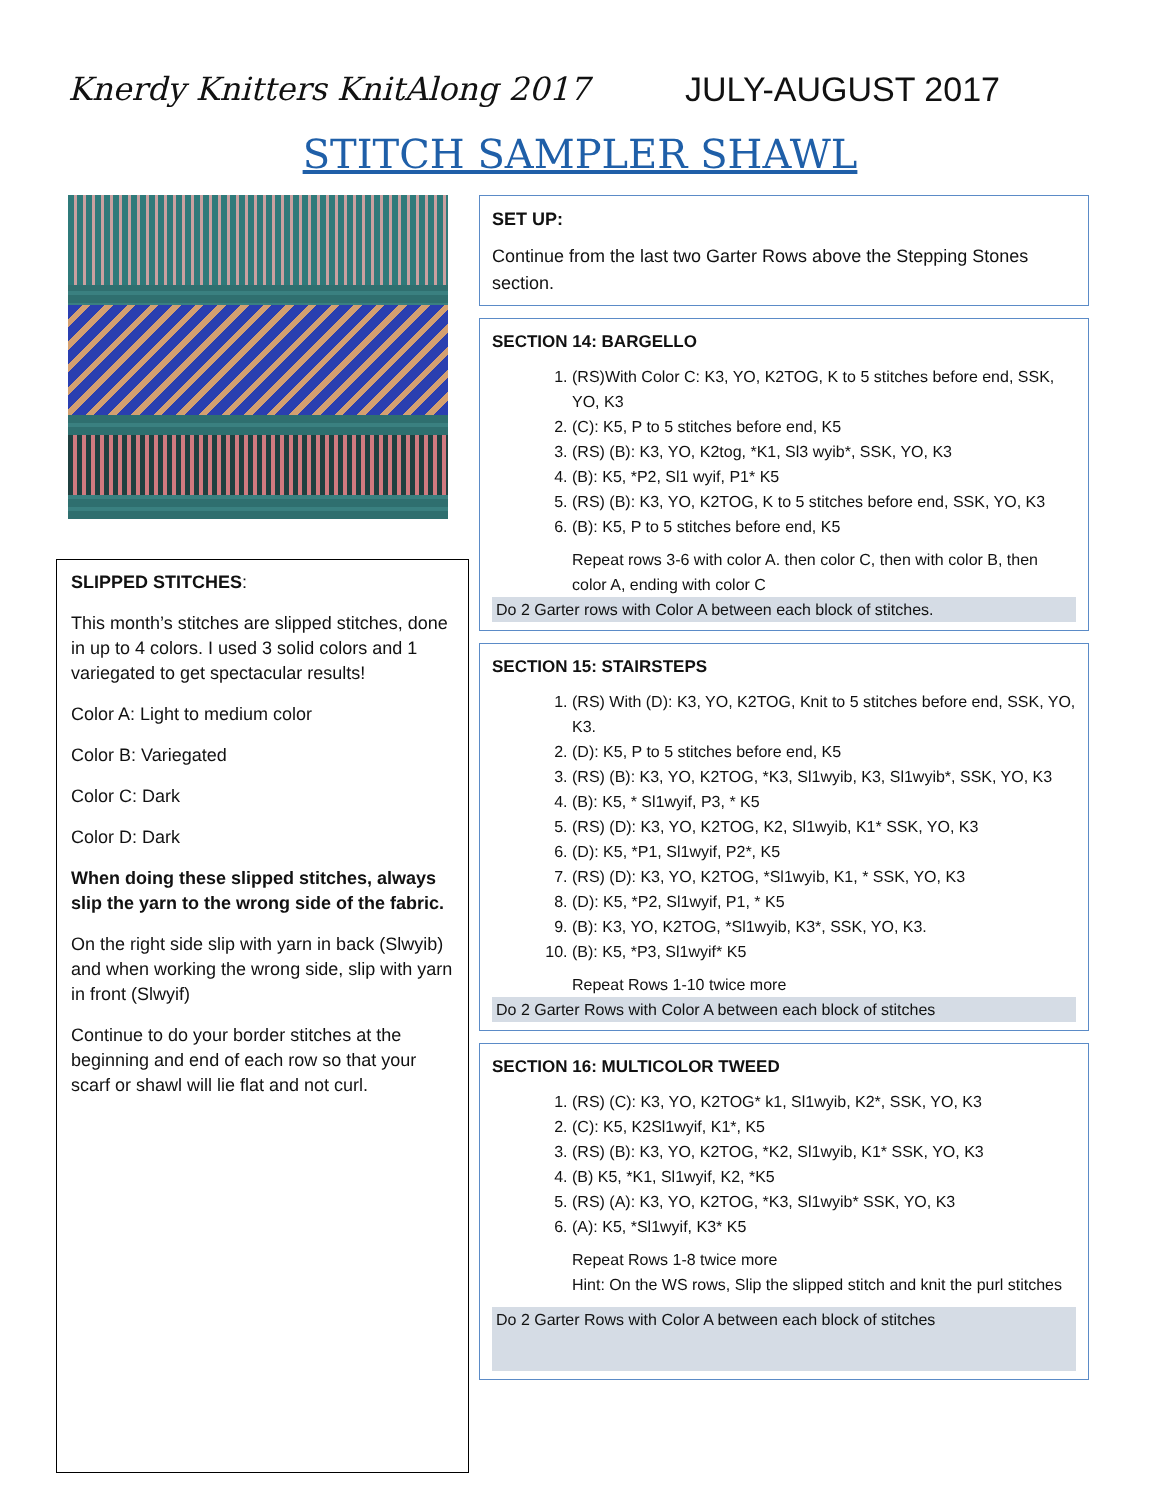Knerdy Knitters KnitAlong 2017 JULY-AUGUST 2017
STITCH SAMPLER SHAWL
SLIPPED STITCHES:
This month’s stitches are slipped stitches, done in up to 4 colors. I used 3 solid colors and 1 variegated to get spectacular results!
Color A: Light to medium color
Color B: Variegated
Color C: Dark
Color D: Dark
When doing these slipped stitches, always slip the yarn to the wrong side of the fabric.
On the right side slip with yarn in back (Slwyib) and when working the wrong side, slip with yarn in front (Slwyif)
Continue to do your border stitches at the beginning and end of each row so that your scarf or shawl will lie flat and not curl.
SET UP:
Continue from the last two Garter Rows above the Stepping Stones section.
SECTION 14: BARGELLO
1. (RS)With Color C: K3, YO, K2TOG, K to 5 stitches before end, SSK, YO, K3
2. (C): K5, P to 5 stitches before end, K5
3. (RS) (B): K3, YO, K2tog, *K1, Sl3 wyib*, SSK, YO, K3
4. (B): K5, *P2, Sl1 wyif, P1* K5
5. (RS) (B): K3, YO, K2TOG, K to 5 stitches before end, SSK, YO, K3
6. (B): K5, P to 5 stitches before end, K5
Repeat rows 3-6 with color A. then color C, then with color B, then color A, ending with color C
Do 2 Garter rows with Color A between each block of stitches.
SECTION 15: STAIRSTEPS
1. (RS) With (D): K3, YO, K2TOG, Knit to 5 stitches before end, SSK, YO, K3.
2. (D): K5, P to 5 stitches before end, K5
3. (RS) (B): K3, YO, K2TOG, *K3, Sl1wyib, K3, Sl1wyib*, SSK, YO, K3
4. (B): K5, * Sl1wyif, P3, * K5
5. (RS) (D): K3, YO, K2TOG, K2, Sl1wyib, K1* SSK, YO, K3
6. (D): K5, *P1, Sl1wyif, P2*, K5
7. (RS) (D): K3, YO, K2TOG, *Sl1wyib, K1, * SSK, YO, K3
8. (D): K5, *P2, Sl1wyif, P1, * K5
9. (B): K3, YO, K2TOG, *Sl1wyib, K3*, SSK, YO, K3.
10. (B): K5, *P3, Sl1wyif* K5
Repeat Rows 1-10 twice more
Do 2 Garter Rows with Color A between each block of stitches
SECTION 16: MULTICOLOR TWEED
1. (RS) (C): K3, YO, K2TOG* k1, Sl1wyib, K2*, SSK, YO, K3
2. (C): K5, K2Sl1wyif, K1*, K5
3. (RS) (B): K3, YO, K2TOG, *K2, Sl1wyib, K1* SSK, YO, K3
4. (B) K5, *K1, Sl1wyif, K2, *K5
5. (RS) (A): K3, YO, K2TOG, *K3, Sl1wyib* SSK, YO, K3
6. (A): K5, *Sl1wyif, K3* K5
Repeat Rows 1-8 twice more
Hint: On the WS rows, Slip the slipped stitch and knit the purl stitches
Do 2 Garter Rows with Color A between each block of stitches